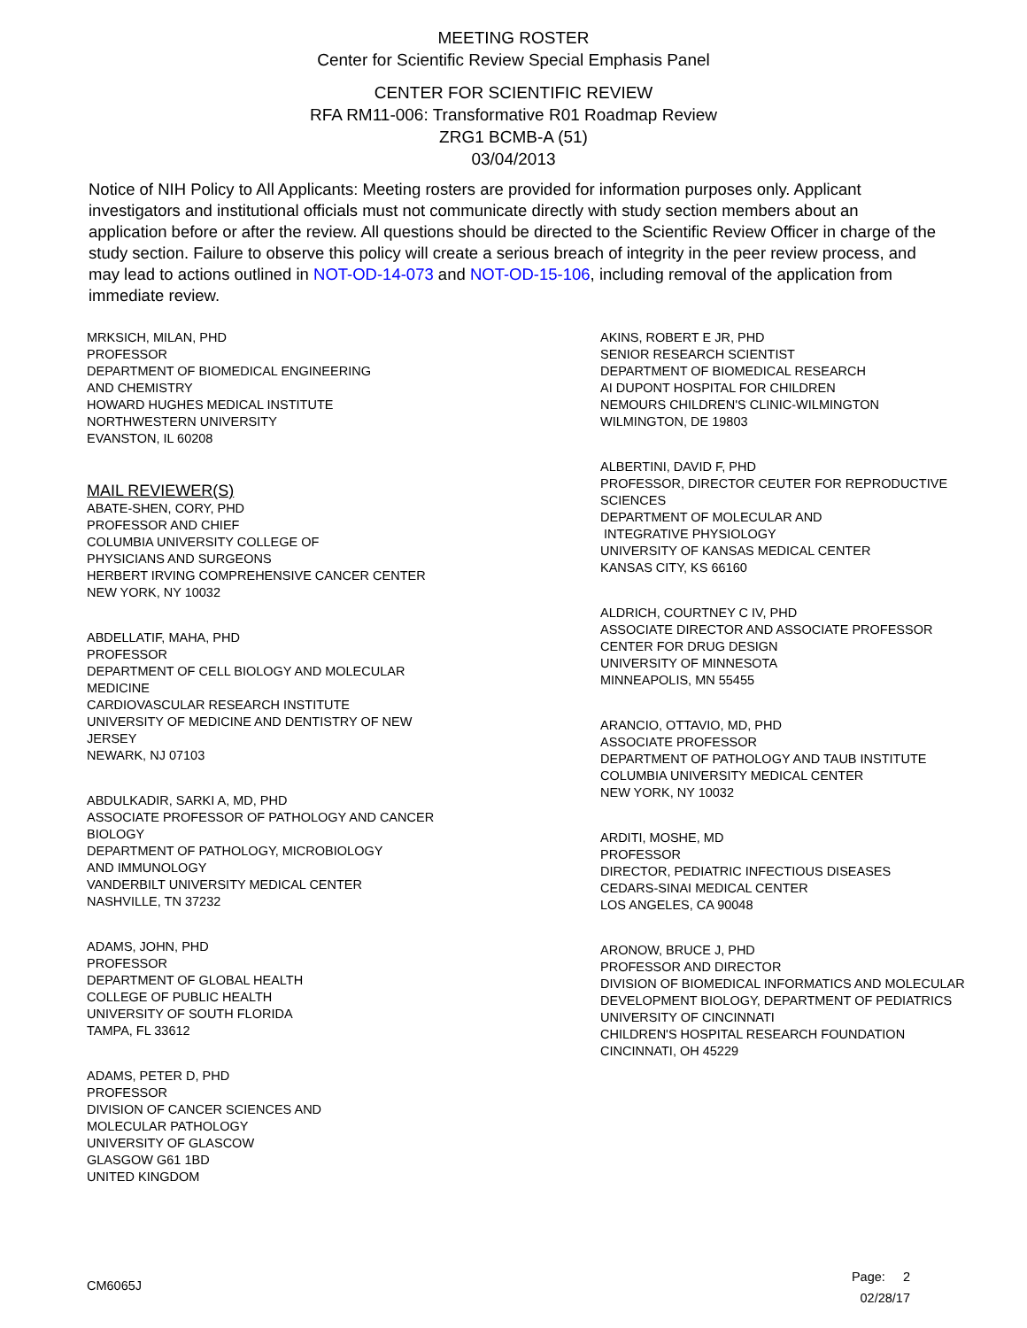MEETING ROSTER
Center for Scientific Review Special Emphasis Panel
CENTER FOR SCIENTIFIC REVIEW
RFA RM11-006: Transformative R01 Roadmap Review
ZRG1 BCMB-A (51)
03/04/2013
Notice of NIH Policy to All Applicants: Meeting rosters are provided for information purposes only. Applicant investigators and institutional officials must not communicate directly with study section members about an application before or after the review. All questions should be directed to the Scientific Review Officer in charge of the study section. Failure to observe this policy will create a serious breach of integrity in the peer review process, and may lead to actions outlined in NOT-OD-14-073 and NOT-OD-15-106, including removal of the application from immediate review.
MRKSICH, MILAN, PHD
PROFESSOR
DEPARTMENT OF BIOMEDICAL ENGINEERING
AND CHEMISTRY
HOWARD HUGHES MEDICAL INSTITUTE
NORTHWESTERN UNIVERSITY
EVANSTON, IL 60208
MAIL REVIEWER(S)
ABATE-SHEN, CORY, PHD
PROFESSOR AND CHIEF
COLUMBIA UNIVERSITY COLLEGE OF
PHYSICIANS AND SURGEONS
HERBERT IRVING COMPREHENSIVE CANCER CENTER
NEW YORK, NY 10032
ABDELLATIF, MAHA, PHD
PROFESSOR
DEPARTMENT OF CELL BIOLOGY AND MOLECULAR
MEDICINE
CARDIOVASCULAR RESEARCH INSTITUTE
UNIVERSITY OF MEDICINE AND DENTISTRY OF NEW
JERSEY
NEWARK, NJ 07103
ABDULKADIR, SARKI A, MD, PHD
ASSOCIATE PROFESSOR OF PATHOLOGY AND CANCER
BIOLOGY
DEPARTMENT OF PATHOLOGY, MICROBIOLOGY
AND IMMUNOLOGY
VANDERBILT UNIVERSITY MEDICAL CENTER
NASHVILLE, TN 37232
ADAMS, JOHN, PHD
PROFESSOR
DEPARTMENT OF GLOBAL HEALTH
COLLEGE OF PUBLIC HEALTH
UNIVERSITY OF SOUTH FLORIDA
TAMPA, FL 33612
ADAMS, PETER D, PHD
PROFESSOR
DIVISION OF CANCER SCIENCES AND
MOLECULAR PATHOLOGY
UNIVERSITY OF GLASCOW
GLASGOW G61 1BD
UNITED KINGDOM
AKINS, ROBERT E JR, PHD
SENIOR RESEARCH SCIENTIST
DEPARTMENT OF BIOMEDICAL RESEARCH
AI DUPONT HOSPITAL FOR CHILDREN
NEMOURS CHILDREN'S CLINIC-WILMINGTON
WILMINGTON, DE 19803
ALBERTINI, DAVID F, PHD
PROFESSOR, DIRECTOR CEUTER FOR REPRODUCTIVE
SCIENCES
DEPARTMENT OF MOLECULAR AND
INTEGRATIVE PHYSIOLOGY
UNIVERSITY OF KANSAS MEDICAL CENTER
KANSAS CITY, KS 66160
ALDRICH, COURTNEY C IV, PHD
ASSOCIATE DIRECTOR AND ASSOCIATE PROFESSOR
CENTER FOR DRUG DESIGN
UNIVERSITY OF MINNESOTA
MINNEAPOLIS, MN 55455
ARANCIO, OTTAVIO, MD, PHD
ASSOCIATE PROFESSOR
DEPARTMENT OF PATHOLOGY AND TAUB INSTITUTE
COLUMBIA UNIVERSITY MEDICAL CENTER
NEW YORK, NY 10032
ARDITI, MOSHE, MD
PROFESSOR
DIRECTOR, PEDIATRIC INFECTIOUS DISEASES
CEDARS-SINAI MEDICAL CENTER
LOS ANGELES, CA 90048
ARONOW, BRUCE J, PHD
PROFESSOR AND DIRECTOR
DIVISION OF BIOMEDICAL INFORMATICS AND MOLECULAR
DEVELOPMENT BIOLOGY, DEPARTMENT OF PEDIATRICS
UNIVERSITY OF CINCINNATI
CHILDREN'S HOSPITAL RESEARCH FOUNDATION
CINCINNATI, OH 45229
Page: 2
02/28/17
CM6065J